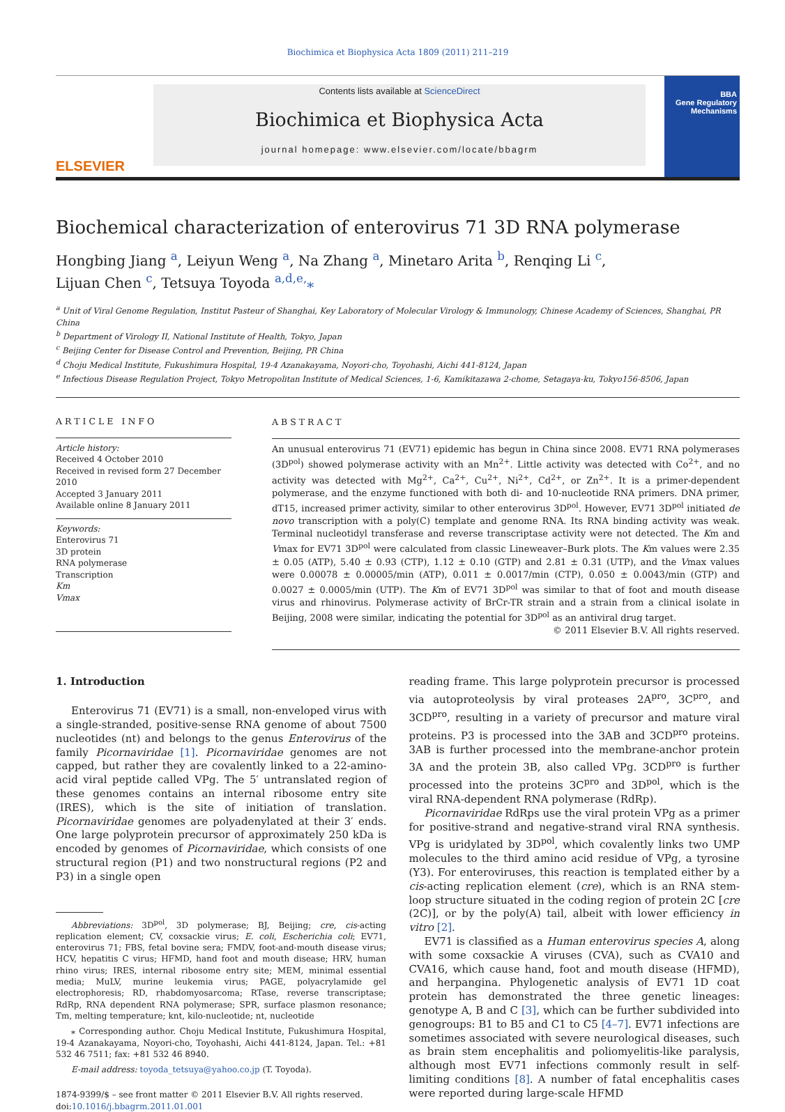Biochimica et Biophysica Acta 1809 (2011) 211–219
ELSEVIER
Contents lists available at ScienceDirect
Biochimica et Biophysica Acta
journal homepage: www.elsevier.com/locate/bbagrm
BBA
Gene Regulatory
Mechanisms
Biochemical characterization of enterovirus 71 3D RNA polymerase
Hongbing Jiang <sup>a</sup>, Leiyun Weng <sup>a</sup>, Na Zhang <sup>a</sup>, Minetaro Arita <sup>b</sup>, Renqing Li <sup>c</sup>,
Lijuan Chen <sup>c</sup>, Tetsuya Toyoda <sup>a,d,e,</sup>⁎
<sup>a</sup> Unit of Viral Genome Regulation, Institut Pasteur of Shanghai, Key Laboratory of Molecular Virology & Immunology, Chinese Academy of Sciences, Shanghai, PR China
<sup>b</sup> Department of Virology II, National Institute of Health, Tokyo, Japan
<sup>c</sup> Beijing Center for Disease Control and Prevention, Beijing, PR China
<sup>d</sup> Choju Medical Institute, Fukushimura Hospital, 19-4 Azanakayama, Noyori-cho, Toyohashi, Aichi 441-8124, Japan
<sup>e</sup> Infectious Disease Regulation Project, Tokyo Metropolitan Institute of Medical Sciences, 1-6, Kamikitazawa 2-chome, Setagaya-ku, Tokyo156-8506, Japan
ARTICLE INFO
Article history:
Received 4 October 2010
Received in revised form 27 December 2010
Accepted 3 January 2011
Available online 8 January 2011
Keywords:
Enterovirus 71
3D protein
RNA polymerase
Transcription
Km
Vmax
ABSTRACT
An unusual enterovirus 71 (EV71) epidemic has begun in China since 2008. EV71 RNA polymerases (3D<sup>pol</sup>) showed polymerase activity with an Mn<sup>2+</sup>. Little activity was detected with Co<sup>2+</sup>, and no activity was detected with Mg<sup>2+</sup>, Ca<sup>2+</sup>, Cu<sup>2+</sup>, Ni<sup>2+</sup>, Cd<sup>2+</sup>, or Zn<sup>2+</sup>. It is a primer-dependent polymerase, and the enzyme functioned with both di- and 10-nucleotide RNA primers. DNA primer, dT15, increased primer activity, similar to other enterovirus 3D<sup>pol</sup>. However, EV71 3D<sup>pol</sup> initiated de novo transcription with a poly(C) template and genome RNA. Its RNA binding activity was weak. Terminal nucleotidyl transferase and reverse transcriptase activity were not detected. The Km and Vmax for EV71 3D<sup>pol</sup> were calculated from classic Lineweaver–Burk plots. The Km values were 2.35 ± 0.05 (ATP), 5.40 ± 0.93 (CTP), 1.12 ± 0.10 (GTP) and 2.81 ± 0.31 (UTP), and the Vmax values were 0.00078 ± 0.00005/min (ATP), 0.011 ± 0.0017/min (CTP), 0.050 ± 0.0043/min (GTP) and 0.0027 ± 0.0005/min (UTP). The Km of EV71 3D<sup>pol</sup> was similar to that of foot and mouth disease virus and rhinovirus. Polymerase activity of BrCr-TR strain and a strain from a clinical isolate in Beijing, 2008 were similar, indicating the potential for 3D<sup>pol</sup> as an antiviral drug target.
© 2011 Elsevier B.V. All rights reserved.
1. Introduction
Enterovirus 71 (EV71) is a small, non-enveloped virus with a single-stranded, positive-sense RNA genome of about 7500 nucleotides (nt) and belongs to the genus Enterovirus of the family Picornaviridae [1]. Picornaviridae genomes are not capped, but rather they are covalently linked to a 22-amino-acid viral peptide called VPg. The 5′ untranslated region of these genomes contains an internal ribosome entry site (IRES), which is the site of initiation of translation. Picornaviridae genomes are polyadenylated at their 3′ ends. One large polyprotein precursor of approximately 250 kDa is encoded by genomes of Picornaviridae, which consists of one structural region (P1) and two nonstructural regions (P2 and P3) in a single open
Abbreviations: 3D<sup>pol</sup>, 3D polymerase; BJ, Beijing; cre, cis-acting replication element; CV, coxsackie virus; E. coli, Escherichia coli; EV71, enterovirus 71; FBS, fetal bovine sera; FMDV, foot-and-mouth disease virus; HCV, hepatitis C virus; HFMD, hand foot and mouth disease; HRV, human rhino virus; IRES, internal ribosome entry site; MEM, minimal essential media; MuLV, murine leukemia virus; PAGE, polyacrylamide gel electrophoresis; RD, rhabdomyosarcoma; RTase, reverse transcriptase; RdRp, RNA dependent RNA polymerase; SPR, surface plasmon resonance; Tm, melting temperature; knt, kilo-nucleotide; nt, nucleotide
⁎ Corresponding author. Choju Medical Institute, Fukushimura Hospital, 19-4 Azanakayama, Noyori-cho, Toyohashi, Aichi 441-8124, Japan. Tel.: +81 532 46 7511; fax: +81 532 46 8940.
E-mail address: toyoda_tetsuya@yahoo.co.jp (T. Toyoda).
1874-9399/$ – see front matter © 2011 Elsevier B.V. All rights reserved.
doi:10.1016/j.bbagrm.2011.01.001
reading frame. This large polyprotein precursor is processed via autoproteolysis by viral proteases 2A<sup>pro</sup>, 3C<sup>pro</sup>, and 3CD<sup>pro</sup>, resulting in a variety of precursor and mature viral proteins. P3 is processed into the 3AB and 3CD<sup>pro</sup> proteins. 3AB is further processed into the membrane-anchor protein 3A and the protein 3B, also called VPg. 3CD<sup>pro</sup> is further processed into the proteins 3C<sup>pro</sup> and 3D<sup>pol</sup>, which is the viral RNA-dependent RNA polymerase (RdRp).
Picornaviridae RdRps use the viral protein VPg as a primer for positive-strand and negative-strand viral RNA synthesis. VPg is uridylated by 3D<sup>pol</sup>, which covalently links two UMP molecules to the third amino acid residue of VPg, a tyrosine (Y3). For enteroviruses, this reaction is templated either by a cis-acting replication element (cre), which is an RNA stem-loop structure situated in the coding region of protein 2C [cre (2C)], or by the poly(A) tail, albeit with lower efficiency in vitro [2].
EV71 is classified as a Human enterovirus species A, along with some coxsackie A viruses (CVA), such as CVA10 and CVA16, which cause hand, foot and mouth disease (HFMD), and herpangina. Phylogenetic analysis of EV71 1D coat protein has demonstrated the three genetic lineages: genotype A, B and C [3], which can be further subdivided into genogroups: B1 to B5 and C1 to C5 [4–7]. EV71 infections are sometimes associated with severe neurological diseases, such as brain stem encephalitis and poliomyelitis-like paralysis, although most EV71 infections commonly result in self-limiting conditions [8]. A number of fatal encephalitis cases were reported during large-scale HFMD